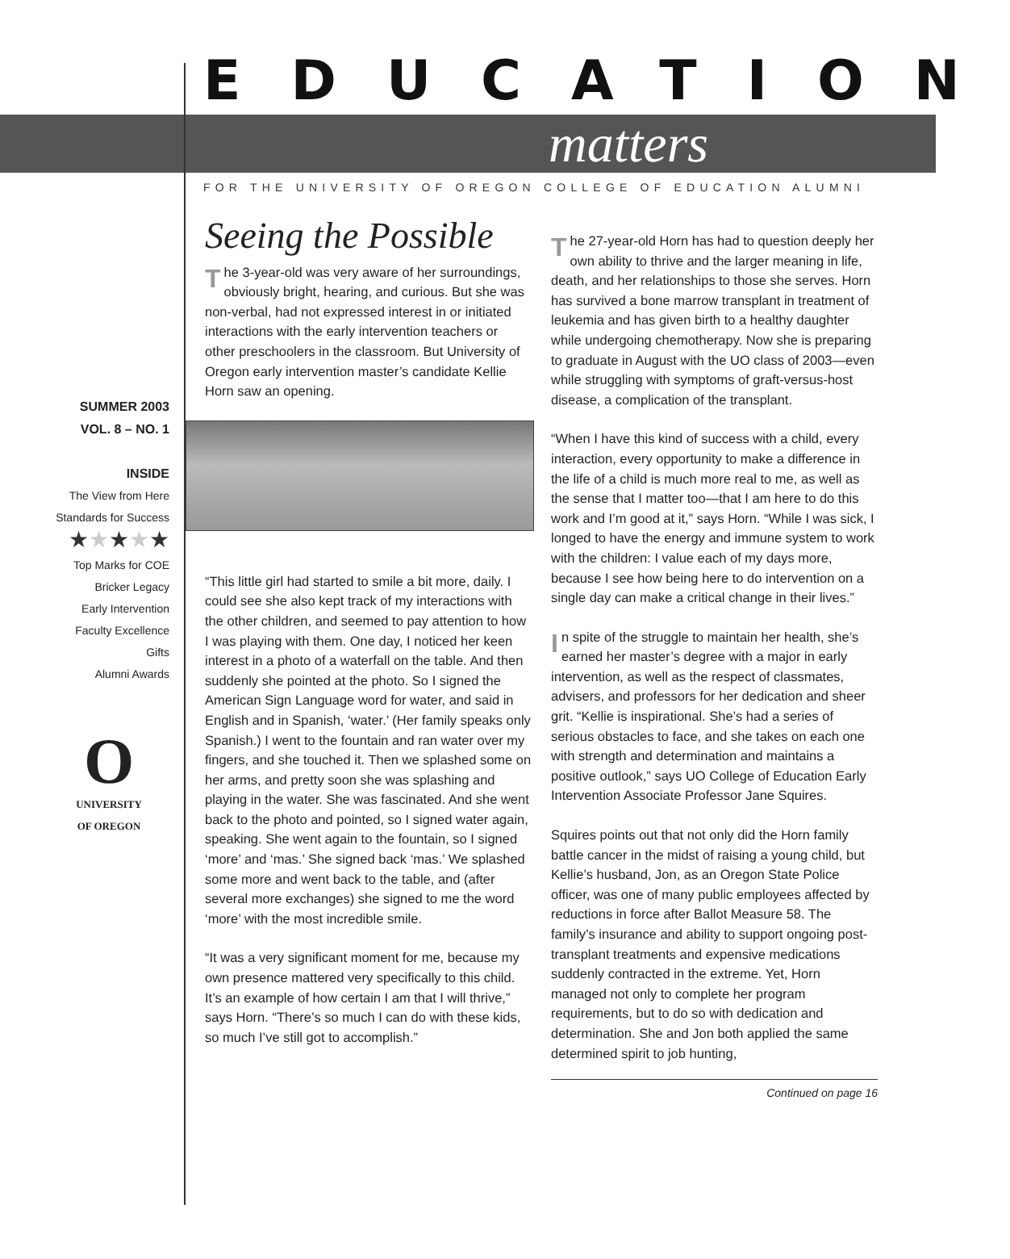EDUCATION
matters
FOR THE UNIVERSITY OF OREGON COLLEGE OF EDUCATION ALUMNI
SUMMER 2003
VOL. 8 – NO. 1
INSIDE
The View from Here
Standards for Success
★★★★★
Top Marks for COE
Bricker Legacy
Early Intervention
Faculty Excellence
Gifts
Alumni Awards
O
UNIVERSITY
OF OREGON
Seeing the Possible
The 3-year-old was very aware of her surroundings, obviously bright, hearing, and curious. But she was non-verbal, had not expressed interest in or initiated interactions with the early intervention teachers or other preschoolers in the classroom. But University of Oregon early intervention master’s candidate Kellie Horn saw an opening.
“This little girl had started to smile a bit more, daily. I could see she also kept track of my interactions with the other children, and seemed to pay attention to how I was playing with them. One day, I noticed her keen interest in a photo of a waterfall on the table. And then suddenly she pointed at the photo. So I signed the American Sign Language word for water, and said in English and in Spanish, ‘water.’ (Her family speaks only Spanish.) I went to the fountain and ran water over my fingers, and she touched it. Then we splashed some on her arms, and pretty soon she was splashing and playing in the water. She was fascinated. And she went back to the photo and pointed, so I signed water again, speaking. She went again to the fountain, so I signed ‘more’ and ‘mas.’ She signed back ‘mas.’ We splashed some more and went back to the table, and (after several more exchanges) she signed to me the word ‘more’ with the most incredible smile.
“It was a very significant moment for me, because my own presence mattered very specifically to this child. It’s an example of how certain I am that I will thrive,” says Horn. “There’s so much I can do with these kids, so much I’ve still got to accomplish.”
The 27-year-old Horn has had to question deeply her own ability to thrive and the larger meaning in life, death, and her relationships to those she serves. Horn has survived a bone marrow transplant in treatment of leukemia and has given birth to a healthy daughter while undergoing chemotherapy. Now she is preparing to graduate in August with the UO class of 2003—even while struggling with symptoms of graft-versus-host disease, a complication of the transplant.
“When I have this kind of success with a child, every interaction, every opportunity to make a difference in the life of a child is much more real to me, as well as the sense that I matter too—that I am here to do this work and I’m good at it,” says Horn. “While I was sick, I longed to have the energy and immune system to work with the children: I value each of my days more, because I see how being here to do intervention on a single day can make a critical change in their lives.”
In spite of the struggle to maintain her health, she’s earned her master’s degree with a major in early intervention, as well as the respect of classmates, advisers, and professors for her dedication and sheer grit. “Kellie is inspirational. She’s had a series of serious obstacles to face, and she takes on each one with strength and determination and maintains a positive outlook,” says UO College of Education Early Intervention Associate Professor Jane Squires.
Squires points out that not only did the Horn family battle cancer in the midst of raising a young child, but Kellie’s husband, Jon, as an Oregon State Police officer, was one of many public employees affected by reductions in force after Ballot Measure 58. The family’s insurance and ability to support ongoing post-transplant treatments and expensive medications suddenly contracted in the extreme. Yet, Horn managed not only to complete her program requirements, but to do so with dedication and determination. She and Jon both applied the same determined spirit to job hunting,
Continued on page 16